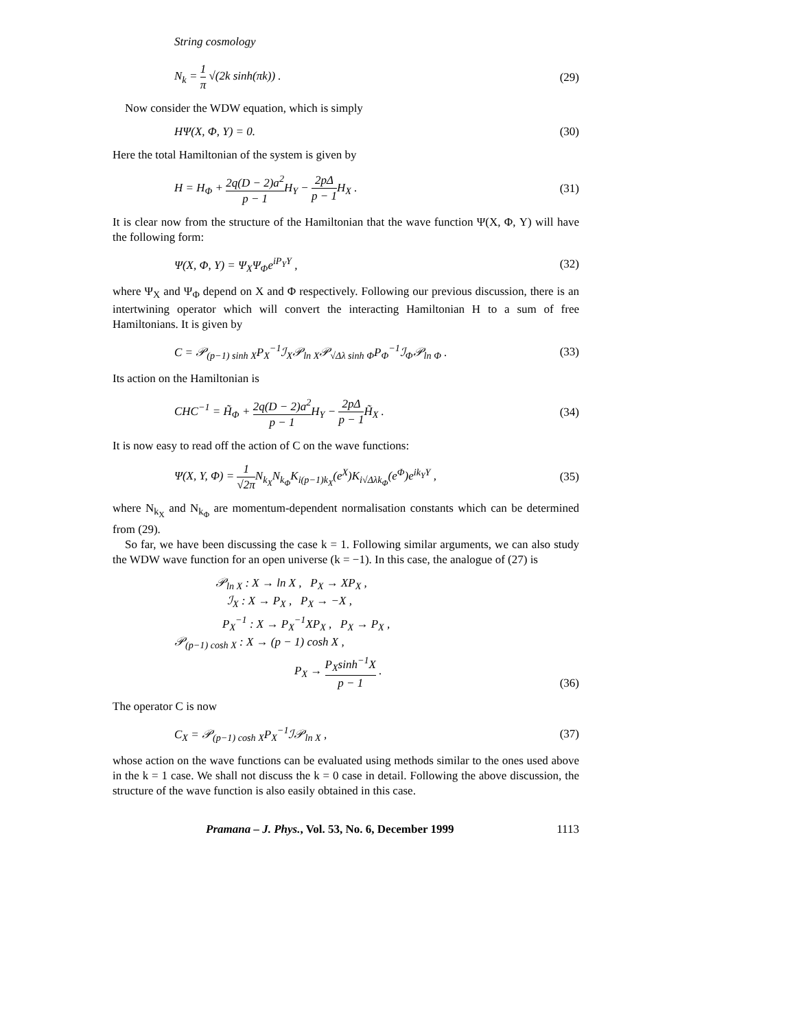String cosmology
N<sub>k</sub> = 1 π √(2k sinh(πk)) . (29)
Now consider the WDW equation, which is simply
HΨ(X, Φ, Y) = 0. (30)
Here the total Hamiltonian of the system is given by
H = H<sub>Φ</sub> + 2q(D − 2)a<sup>2</sup> p − 1 H<sub>Y</sub> − 2pΔ p − 1 H<sub>X</sub> .
(31)
It is clear now from the structure of the Hamiltonian that the wave function Ψ(X, Φ, Y) will have the following form:
Ψ(X, Φ, Y) = Ψ<sub>X</sub>Ψ<sub>Φ</sub>e<sup>iP<sub>Y</sub>Y</sup> , (32)
where Ψ<sub>X</sub> and Ψ<sub>Φ</sub> depend on X and Φ respectively. Following our previous discussion, there is an intertwining operator which will convert the interacting Hamiltonian H to a sum of free Hamiltonians. It is given by
C = 𝒫<sub>(p−1) sinh X</sub>P<sub>X</sub><sup>−1</sup>ℐ<sub>X</sub>𝒫<sub>ln X</sub>𝒫<sub>√Δλ sinh Φ</sub>P<sub>Φ</sub><sup>−1</sup>ℐ<sub>Φ</sub>𝒫<sub>ln Φ</sub> .
(33)
Its action on the Hamiltonian is
CHC<sup>−1</sup> = H̃<sub>Φ</sub> + 2q(D − 2)a<sup>2</sup> p − 1 H<sub>Y</sub> − 2pΔ p − 1 H̃<sub>X</sub> .
(34)
It is now easy to read off the action of C on the wave functions:
Ψ(X, Y, Φ) = 1 √2π N<sub>k<sub>X</sub></sub>N<sub>k<sub>Φ</sub></sub>K<sub>i(p−1)k<sub>X</sub></sub>(e<sup>X</sup>)K<sub>i√Δλk<sub>Φ</sub></sub>(e<sup>Φ</sup>)e<sup>ik<sub>Y</sub>Y</sup> ,
(35)
where N<sub>k<sub>X</sub></sub> and N<sub>k<sub>Φ</sub></sub> are momentum-dependent normalisation constants which can be determined from (29).
So far, we have been discussing the case k = 1. Following similar arguments, we can also study the WDW wave function for an open universe (k = −1). In this case, the analogue of (27) is
𝒫<sub>ln X</sub> : X → ln X , P<sub>X</sub> → XP<sub>X</sub> ,
ℐ<sub>X</sub> : X → P<sub>X</sub> , P<sub>X</sub> → −X ,
P<sub>X</sub><sup>−1</sup> : X → P<sub>X</sub><sup>−1</sup>XP<sub>X</sub> , P<sub>X</sub> → P<sub>X</sub> ,
𝒫<sub>(p−1) cosh X</sub> : X → (p − 1) cosh X ,
P<sub>X</sub> → P<sub>X</sub>sinh<sup>−1</sup>X p − 1 .
(36)
The operator C is now
C<sub>X</sub> = 𝒫<sub>(p−1) cosh X</sub>P<sub>X</sub><sup>−1</sup>ℐ𝒫<sub>ln X</sub> , (37)
whose action on the wave functions can be evaluated using methods similar to the ones used above in the k = 1 case. We shall not discuss the k = 0 case in detail. Following the above discussion, the structure of the wave function is also easily obtained in this case.
Pramana – J. Phys., Vol. 53, No. 6, December 1999 1113